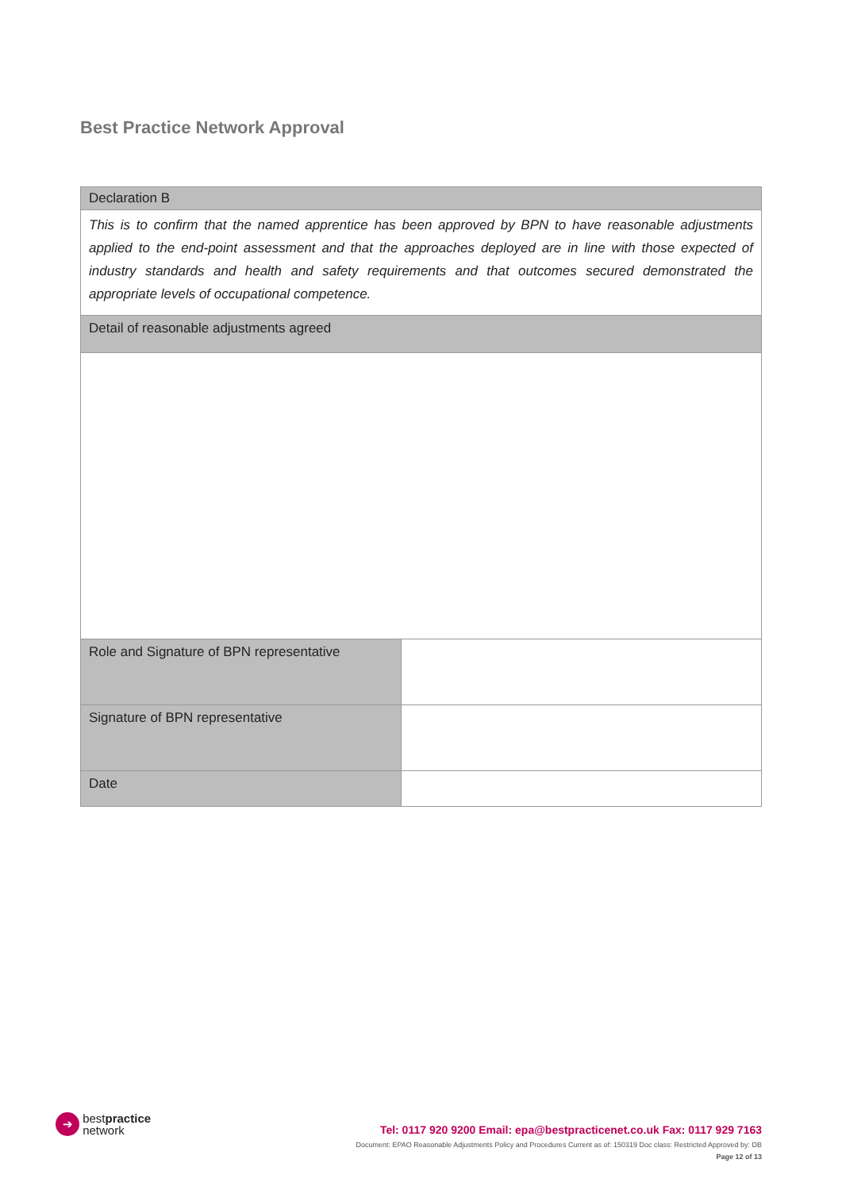Best Practice Network Approval
| Declaration B | |
| This is to confirm that the named apprentice has been approved by BPN to have reasonable adjustments applied to the end-point assessment and that the approaches deployed are in line with those expected of industry standards and health and safety requirements and that outcomes secured demonstrated the appropriate levels of occupational competence. | |
| Detail of reasonable adjustments agreed | |
| Role and Signature of BPN representative | |
| Signature of BPN representative | |
| Date | |
➔ bestpractice
network
Tel: 0117 920 9200 Email: epa@bestpracticenet.co.uk Fax: 0117 929 7163
Document: EPAO Reasonable Adjustments Policy and Procedures Current as of: 150319 Doc class: Restricted Approved by: DB
Page 12 of 13